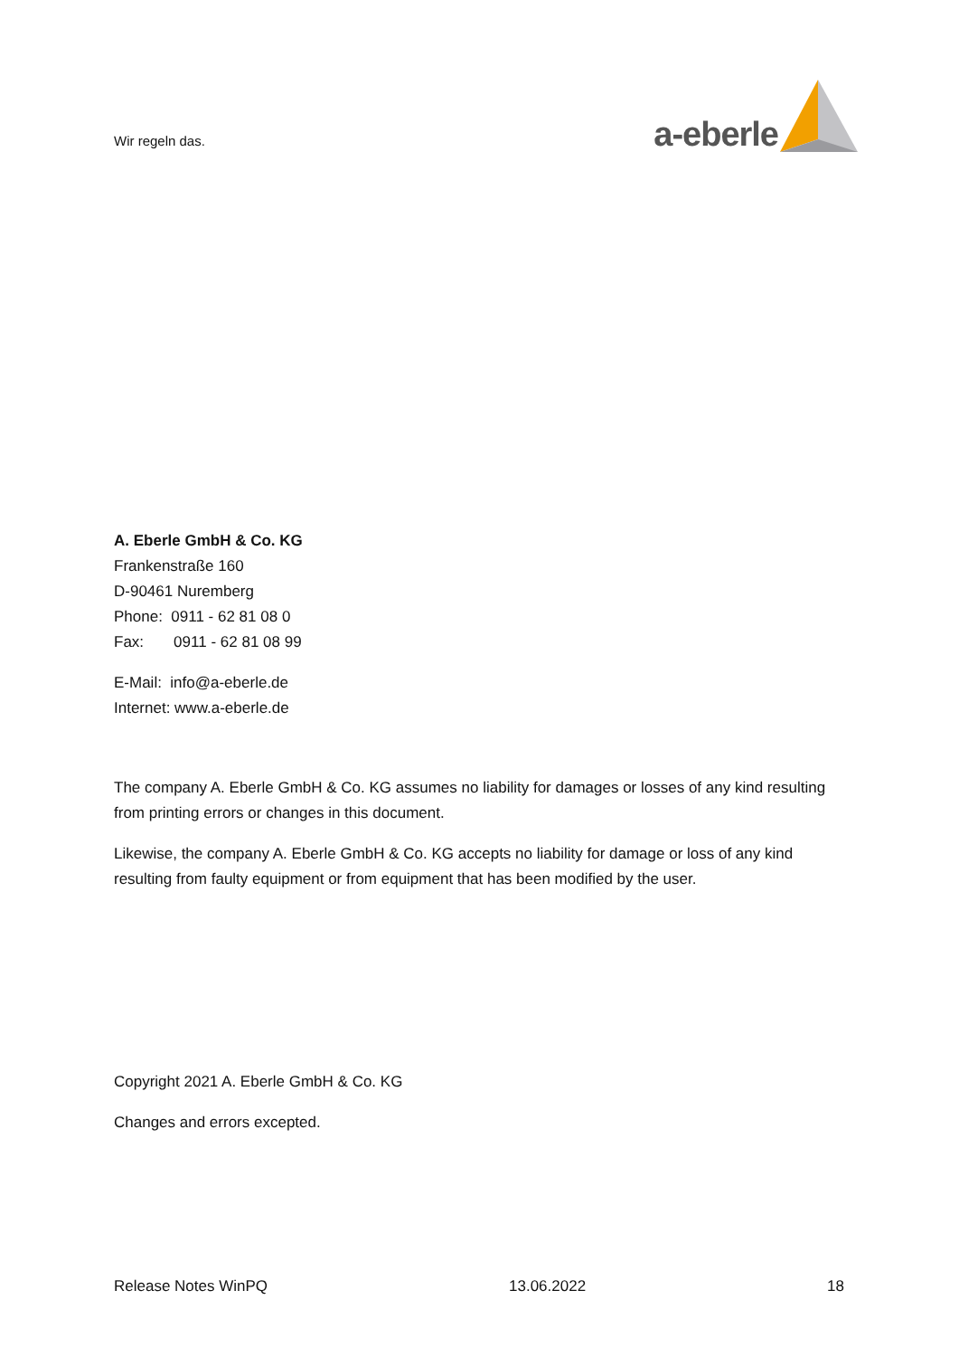Wir regeln das.
a-eberle
A. Eberle GmbH & Co. KG
Frankenstraße 160
D-90461 Nuremberg
Phone: 0911 - 62 81 08 0
Fax: 0911 - 62 81 08 99
E-Mail: info@a-eberle.de
Internet: www.a-eberle.de
The company A. Eberle GmbH & Co. KG assumes no liability for damages or losses of any kind resulting from printing errors or changes in this document.
Likewise, the company A. Eberle GmbH & Co. KG accepts no liability for damage or loss of any kind resulting from faulty equipment or from equipment that has been modified by the user.
Copyright 2021 A. Eberle GmbH & Co. KG
Changes and errors excepted.
Release Notes WinPQ 13.06.2022 18